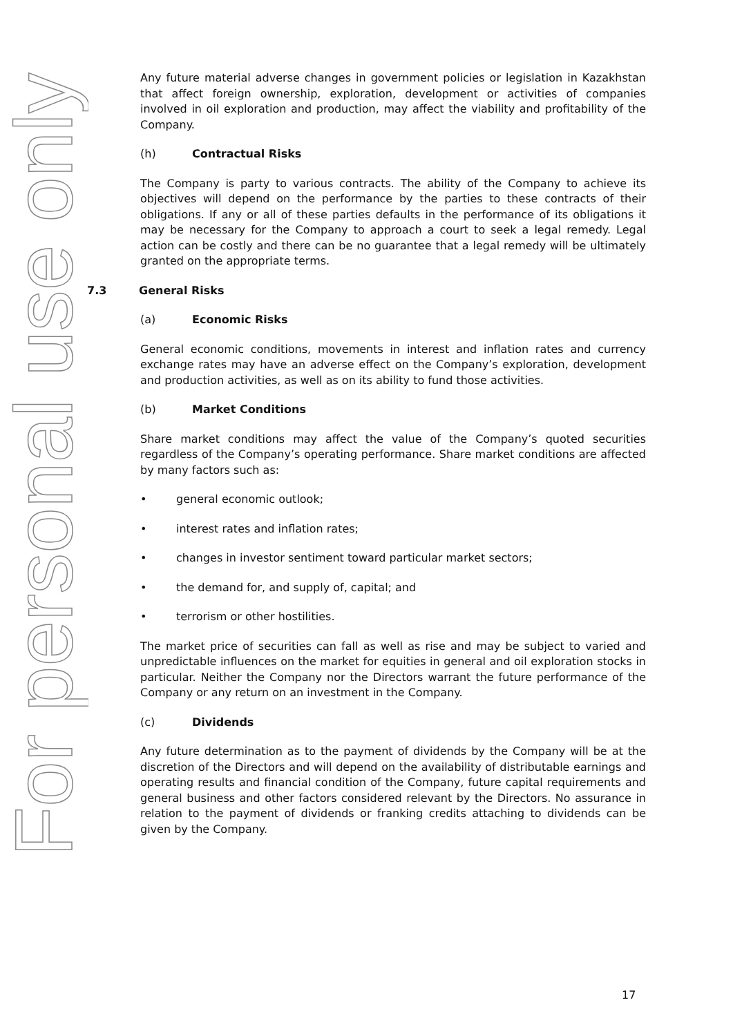For personal use only
Any future material adverse changes in government policies or legislation in Kazakhstan that affect foreign ownership, exploration, development or activities of companies involved in oil exploration and production, may affect the viability and profitability of the Company.
(h) Contractual Risks
The Company is party to various contracts. The ability of the Company to achieve its objectives will depend on the performance by the parties to these contracts of their obligations. If any or all of these parties defaults in the performance of its obligations it may be necessary for the Company to approach a court to seek a legal remedy. Legal action can be costly and there can be no guarantee that a legal remedy will be ultimately granted on the appropriate terms.
7.3 General Risks
(a) Economic Risks
General economic conditions, movements in interest and inflation rates and currency exchange rates may have an adverse effect on the Company’s exploration, development and production activities, as well as on its ability to fund those activities.
(b) Market Conditions
Share market conditions may affect the value of the Company’s quoted securities regardless of the Company’s operating performance. Share market conditions are affected by many factors such as:
• general economic outlook;
• interest rates and inflation rates;
• changes in investor sentiment toward particular market sectors;
• the demand for, and supply of, capital; and
• terrorism or other hostilities.
The market price of securities can fall as well as rise and may be subject to varied and unpredictable influences on the market for equities in general and oil exploration stocks in particular. Neither the Company nor the Directors warrant the future performance of the Company or any return on an investment in the Company.
(c) Dividends
Any future determination as to the payment of dividends by the Company will be at the discretion of the Directors and will depend on the availability of distributable earnings and operating results and financial condition of the Company, future capital requirements and general business and other factors considered relevant by the Directors. No assurance in relation to the payment of dividends or franking credits attaching to dividends can be given by the Company.
17